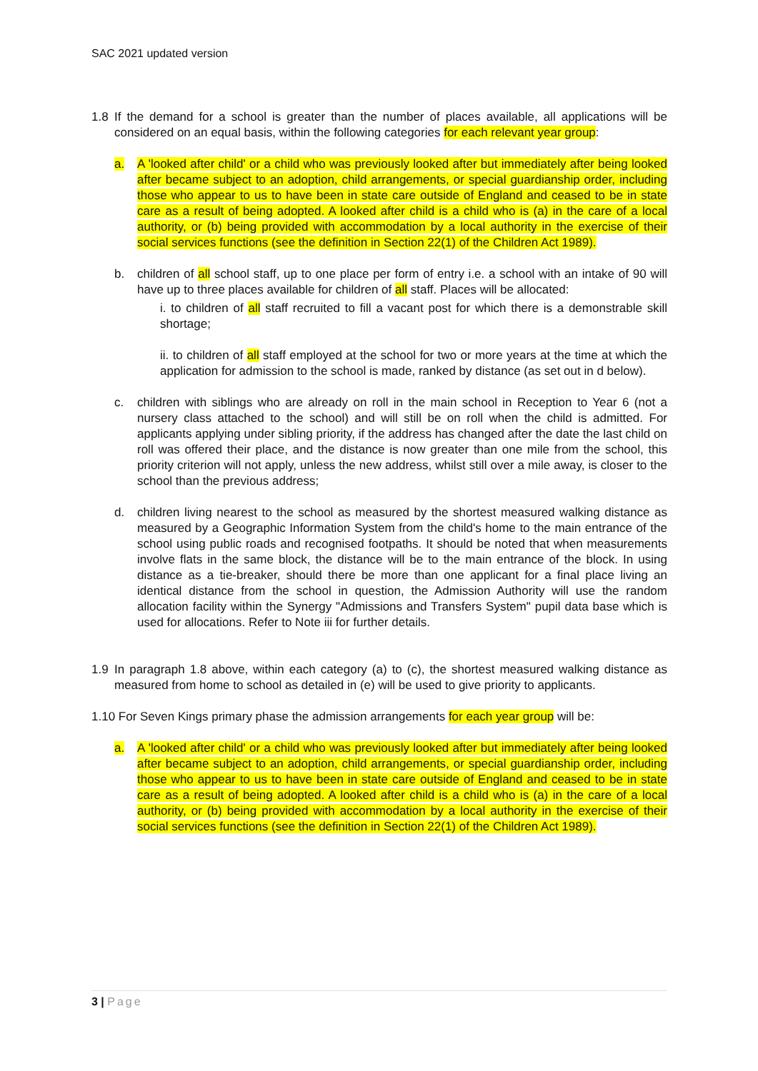SAC 2021 updated version
1.8 If the demand for a school is greater than the number of places available, all applications will be considered on an equal basis, within the following categories for each relevant year group:
a. A 'looked after child' or a child who was previously looked after but immediately after being looked after became subject to an adoption, child arrangements, or special guardianship order, including those who appear to us to have been in state care outside of England and ceased to be in state care as a result of being adopted. A looked after child is a child who is (a) in the care of a local authority, or (b) being provided with accommodation by a local authority in the exercise of their social services functions (see the definition in Section 22(1) of the Children Act 1989).
b. children of all school staff, up to one place per form of entry i.e. a school with an intake of 90 will have up to three places available for children of all staff. Places will be allocated:
i. to children of all staff recruited to fill a vacant post for which there is a demonstrable skill shortage;
ii. to children of all staff employed at the school for two or more years at the time at which the application for admission to the school is made, ranked by distance (as set out in d below).
c. children with siblings who are already on roll in the main school in Reception to Year 6 (not a nursery class attached to the school) and will still be on roll when the child is admitted. For applicants applying under sibling priority, if the address has changed after the date the last child on roll was offered their place, and the distance is now greater than one mile from the school, this priority criterion will not apply, unless the new address, whilst still over a mile away, is closer to the school than the previous address;
d. children living nearest to the school as measured by the shortest measured walking distance as measured by a Geographic Information System from the child's home to the main entrance of the school using public roads and recognised footpaths. It should be noted that when measurements involve flats in the same block, the distance will be to the main entrance of the block. In using distance as a tie-breaker, should there be more than one applicant for a final place living an identical distance from the school in question, the Admission Authority will use the random allocation facility within the Synergy "Admissions and Transfers System" pupil data base which is used for allocations. Refer to Note iii for further details.
1.9 In paragraph 1.8 above, within each category (a) to (c), the shortest measured walking distance as measured from home to school as detailed in (e) will be used to give priority to applicants.
1.10 For Seven Kings primary phase the admission arrangements for each year group will be:
a. A 'looked after child' or a child who was previously looked after but immediately after being looked after became subject to an adoption, child arrangements, or special guardianship order, including those who appear to us to have been in state care outside of England and ceased to be in state care as a result of being adopted. A looked after child is a child who is (a) in the care of a local authority, or (b) being provided with accommodation by a local authority in the exercise of their social services functions (see the definition in Section 22(1) of the Children Act 1989).
3 | Page